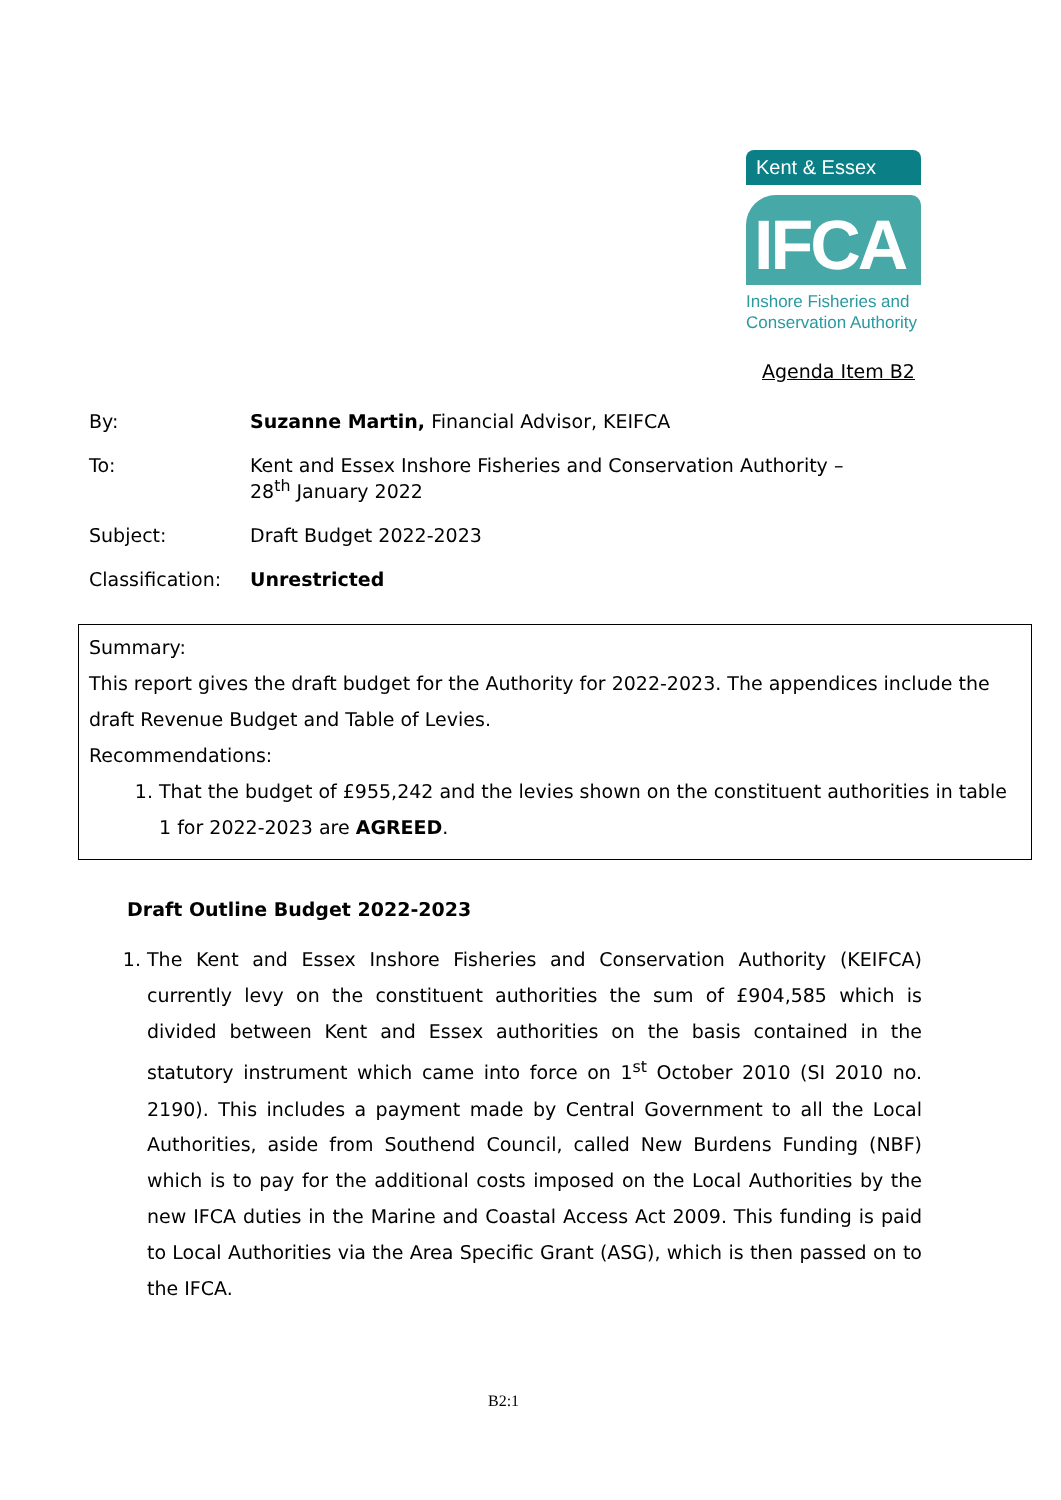Kent & Essex
IFCA
Inshore Fisheries and
Conservation Authority
Agenda Item B2
By: Suzanne Martin, Financial Advisor, KEIFCA
To: Kent and Essex Inshore Fisheries and Conservation Authority –
28<sup>th</sup> January 2022
Subject: Draft Budget 2022-2023
Classification:
Unrestricted
Summary:
This report gives the draft budget for the Authority for 2022-2023. The appendices include the draft Revenue Budget and Table of Levies.
Recommendations:
1. That the budget of £955,242 and the levies shown on the constituent authorities in table 1 for 2022-2023 are AGREED.
Draft Outline Budget 2022-2023
1. The Kent and Essex Inshore Fisheries and Conservation Authority (KEIFCA) currently levy on the constituent authorities the sum of £904,585 which is divided between Kent and Essex authorities on the basis contained in the statutory instrument which came into force on 1<sup>st</sup> October 2010 (SI 2010 no. 2190). This includes a payment made by Central Government to all the Local Authorities, aside from Southend Council, called New Burdens Funding (NBF) which is to pay for the additional costs imposed on the Local Authorities by the new IFCA duties in the Marine and Coastal Access Act 2009. This funding is paid to Local Authorities via the Area Specific Grant (ASG), which is then passed on to the IFCA.
B2:1